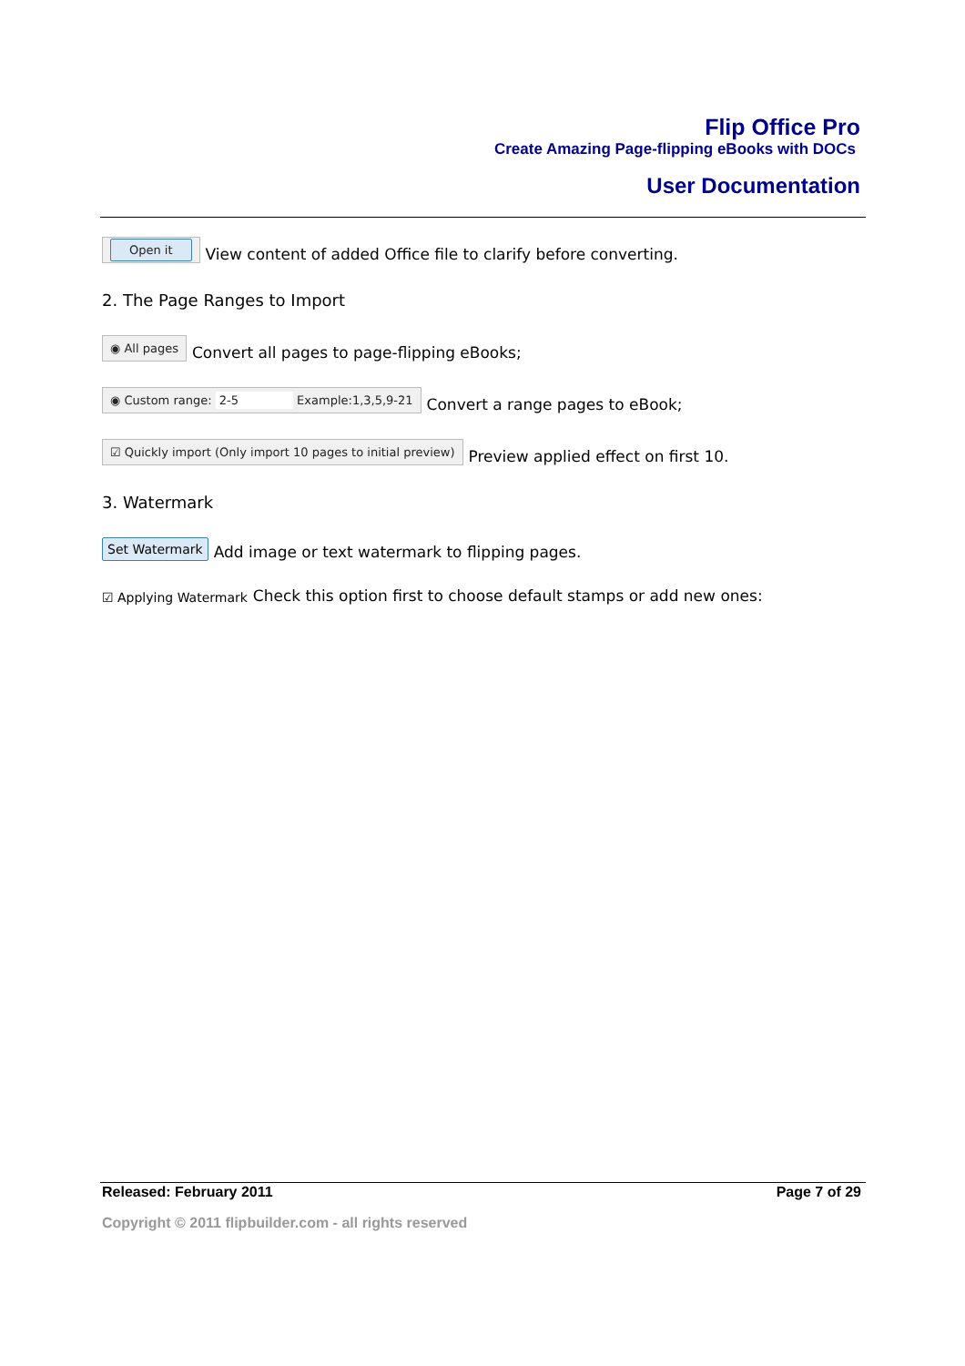Flip Office Pro
Create Amazing Page-flipping eBooks with DOCs
User Documentation
Open it View content of added Office file to clarify before converting.
2. The Page Ranges to Import
◉ All pages Convert all pages to page-flipping eBooks;
◉ Custom range: 2-5 Example:1,3,5,9-21 Convert a range pages to eBook;
☑ Quickly import (Only import 10 pages to initial preview) Preview applied effect on first 10.
3. Watermark
Set Watermark Add image or text watermark to flipping pages.
☑ Applying Watermark Check this option first to choose default stamps or add new ones:
Released: February 2011 Page 7 of 29
Copyright © 2011 flipbuilder.com - all rights reserved